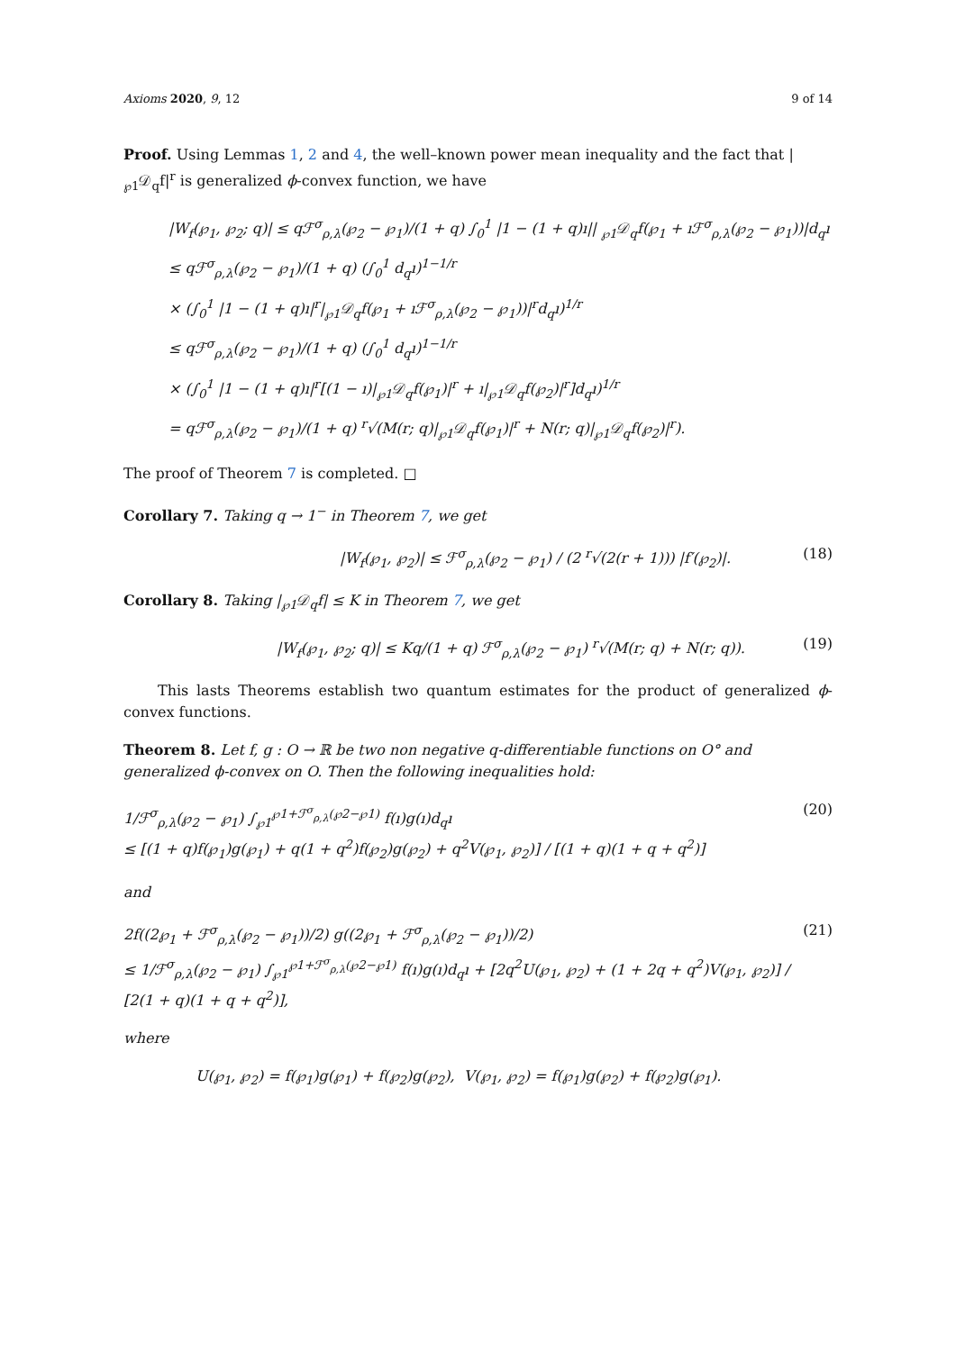Axioms 2020, 9, 12 9 of 14
Proof. Using Lemmas 1, 2 and 4, the well–known power mean inequality and the fact that |<sub>℘1</sub>𝒟<sub>q</sub>f|<sup>r</sup> is generalized ϕ-convex function, we have
|W<sub>f</sub>(℘<sub>1</sub>, ℘<sub>2</sub>; q)| ≤ qℱ<sup>σ</sup><sub>ρ,λ</sub>(℘<sub>2</sub> − ℘<sub>1</sub>)/(1 + q) ∫<sub>0</sub><sup>1</sup> |1 − (1 + q)ı|| <sub>℘1</sub>𝒟<sub>q</sub>f(℘<sub>1</sub> + ıℱ<sup>σ</sup><sub>ρ,λ</sub>(℘<sub>2</sub> − ℘<sub>1</sub>))|d<sub>q</sub>ı
≤ qℱ<sup>σ</sup><sub>ρ,λ</sub>(℘<sub>2</sub> − ℘<sub>1</sub>)/(1 + q) (∫<sub>0</sub><sup>1</sup> d<sub>q</sub>ı)<sup>1−1/r</sup>
× (∫<sub>0</sub><sup>1</sup> |1 − (1 + q)ı|<sup>r</sup>|<sub>℘1</sub>𝒟<sub>q</sub>f(℘<sub>1</sub> + ıℱ<sup>σ</sup><sub>ρ,λ</sub>(℘<sub>2</sub> − ℘<sub>1</sub>))|<sup>r</sup>d<sub>q</sub>ı)<sup>1/r</sup>
≤ qℱ<sup>σ</sup><sub>ρ,λ</sub>(℘<sub>2</sub> − ℘<sub>1</sub>)/(1 + q) (∫<sub>0</sub><sup>1</sup> d<sub>q</sub>ı)<sup>1−1/r</sup>
× (∫<sub>0</sub><sup>1</sup> |1 − (1 + q)ı|<sup>r</sup>[(1 − ı)|<sub>℘1</sub>𝒟<sub>q</sub>f(℘<sub>1</sub>)|<sup>r</sup> + ı|<sub>℘1</sub>𝒟<sub>q</sub>f(℘<sub>2</sub>)|<sup>r</sup>]d<sub>q</sub>ı)<sup>1/r</sup>
= qℱ<sup>σ</sup><sub>ρ,λ</sub>(℘<sub>2</sub> − ℘<sub>1</sub>)/(1 + q) <sup>r</sup>√(M(r; q)|<sub>℘1</sub>𝒟<sub>q</sub>f(℘<sub>1</sub>)|<sup>r</sup> + N(r; q)|<sub>℘1</sub>𝒟<sub>q</sub>f(℘<sub>2</sub>)|<sup>r</sup>).
The proof of Theorem 7 is completed. □
Corollary 7. Taking q → 1<sup>−</sup> in Theorem 7, we get
|W<sub>f</sub>(℘<sub>1</sub>, ℘<sub>2</sub>)| ≤ ℱ<sup>σ</sup><sub>ρ,λ</sub>(℘<sub>2</sub> − ℘<sub>1</sub>) / (2 <sup>r</sup>√(2(r + 1))) |f′(℘<sub>2</sub>)|. (18)
Corollary 8. Taking |<sub>℘1</sub>𝒟<sub>q</sub>f| ≤ K in Theorem 7, we get
|W<sub>f</sub>(℘<sub>1</sub>, ℘<sub>2</sub>; q)| ≤ Kq/(1 + q) ℱ<sup>σ</sup><sub>ρ,λ</sub>(℘<sub>2</sub> − ℘<sub>1</sub>) <sup>r</sup>√(M(r; q) + N(r; q)). (19)
This lasts Theorems establish two quantum estimates for the product of generalized ϕ-convex functions.
Theorem 8. Let f, g : O → ℝ be two non negative q-differentiable functions on O° and generalized ϕ-convex on O. Then the following inequalities hold:
1/ℱ<sup>σ</sup><sub>ρ,λ</sub>(℘<sub>2</sub> − ℘<sub>1</sub>) ∫<sub>℘1</sub><sup>℘1+ℱ<sup>σ</sup><sub>ρ,λ</sub>(℘2−℘1)</sup> f(ı)g(ı)d<sub>q</sub>ı
≤ [(1 + q)f(℘<sub>1</sub>)g(℘<sub>1</sub>) + q(1 + q<sup>2</sup>)f(℘<sub>2</sub>)g(℘<sub>2</sub>) + q<sup>2</sup>V(℘<sub>1</sub>, ℘<sub>2</sub>)] / [(1 + q)(1 + q + q<sup>2</sup>)] (20)
and
2f((2℘<sub>1</sub> + ℱ<sup>σ</sup><sub>ρ,λ</sub>(℘<sub>2</sub> − ℘<sub>1</sub>))/2) g((2℘<sub>1</sub> + ℱ<sup>σ</sup><sub>ρ,λ</sub>(℘<sub>2</sub> − ℘<sub>1</sub>))/2)
≤ 1/ℱ<sup>σ</sup><sub>ρ,λ</sub>(℘<sub>2</sub> − ℘<sub>1</sub>) ∫<sub>℘1</sub><sup>℘1+ℱ<sup>σ</sup><sub>ρ,λ</sub>(℘2−℘1)</sup> f(ı)g(ı)d<sub>q</sub>ı + [2q<sup>2</sup>U(℘<sub>1</sub>, ℘<sub>2</sub>) + (1 + 2q + q<sup>2</sup>)V(℘<sub>1</sub>, ℘<sub>2</sub>)] / [2(1 + q)(1 + q + q<sup>2</sup>)], (21)
where
U(℘<sub>1</sub>, ℘<sub>2</sub>) = f(℘<sub>1</sub>)g(℘<sub>1</sub>) + f(℘<sub>2</sub>)g(℘<sub>2</sub>), V(℘<sub>1</sub>, ℘<sub>2</sub>) = f(℘<sub>1</sub>)g(℘<sub>2</sub>) + f(℘<sub>2</sub>)g(℘<sub>1</sub>).